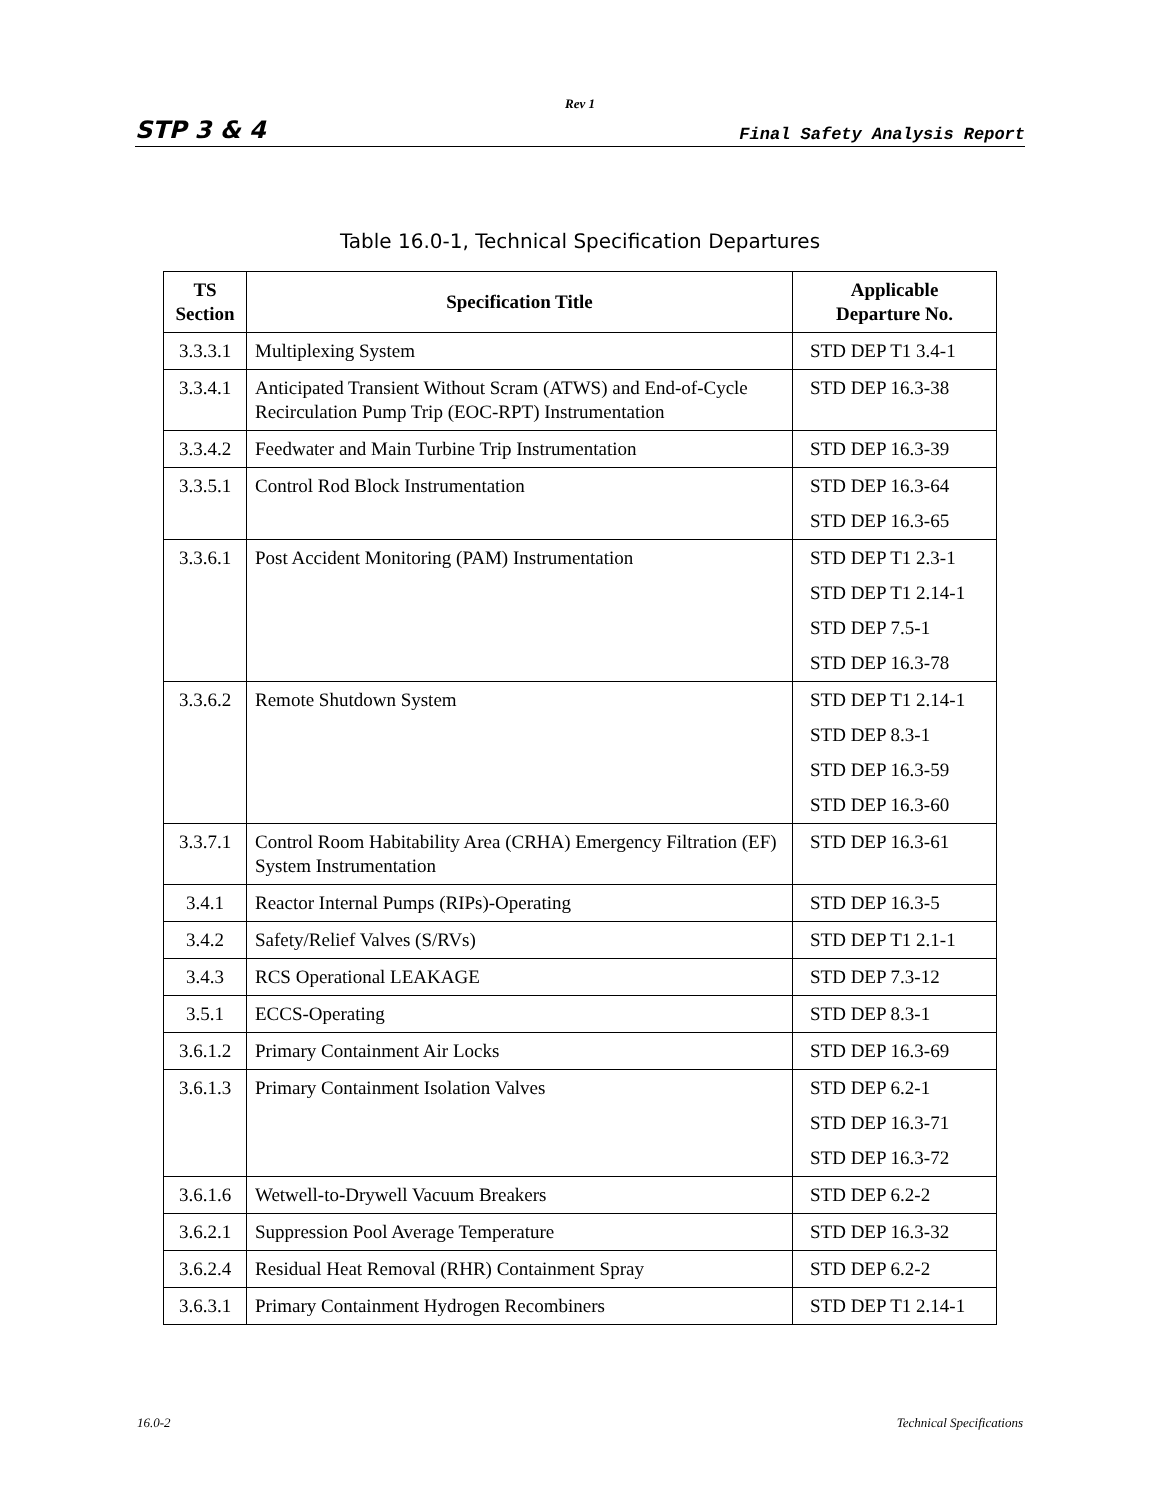Rev 1
STP 3 & 4 Final Safety Analysis Report
Table 16.0-1, Technical Specification Departures
| TS Section | Specification Title | Applicable Departure No. |
| --- | --- | --- |
| 3.3.3.1 | Multiplexing System | STD DEP T1 3.4-1 |
| 3.3.4.1 | Anticipated Transient Without Scram (ATWS) and End-of-Cycle Recirculation Pump Trip (EOC-RPT) Instrumentation | STD DEP 16.3-38 |
| 3.3.4.2 | Feedwater and Main Turbine Trip Instrumentation | STD DEP 16.3-39 |
| 3.3.5.1 | Control Rod Block Instrumentation | STD DEP 16.3-64 STD DEP 16.3-65 |
| 3.3.6.1 | Post Accident Monitoring (PAM) Instrumentation | STD DEP T1 2.3-1 STD DEP T1 2.14-1 STD DEP 7.5-1 STD DEP 16.3-78 |
| 3.3.6.2 | Remote Shutdown System | STD DEP T1 2.14-1 STD DEP 8.3-1 STD DEP 16.3-59 STD DEP 16.3-60 |
| 3.3.7.1 | Control Room Habitability Area (CRHA) Emergency Filtration (EF) System Instrumentation | STD DEP 16.3-61 |
| 3.4.1 | Reactor Internal Pumps (RIPs)-Operating | STD DEP 16.3-5 |
| 3.4.2 | Safety/Relief Valves (S/RVs) | STD DEP T1 2.1-1 |
| 3.4.3 | RCS Operational LEAKAGE | STD DEP 7.3-12 |
| 3.5.1 | ECCS-Operating | STD DEP 8.3-1 |
| 3.6.1.2 | Primary Containment Air Locks | STD DEP 16.3-69 |
| 3.6.1.3 | Primary Containment Isolation Valves | STD DEP 6.2-1 STD DEP 16.3-71 STD DEP 16.3-72 |
| 3.6.1.6 | Wetwell-to-Drywell Vacuum Breakers | STD DEP 6.2-2 |
| 3.6.2.1 | Suppression Pool Average Temperature | STD DEP 16.3-32 |
| 3.6.2.4 | Residual Heat Removal (RHR) Containment Spray | STD DEP 6.2-2 |
| 3.6.3.1 | Primary Containment Hydrogen Recombiners | STD DEP T1 2.14-1 |
16.0-2 Technical Specifications